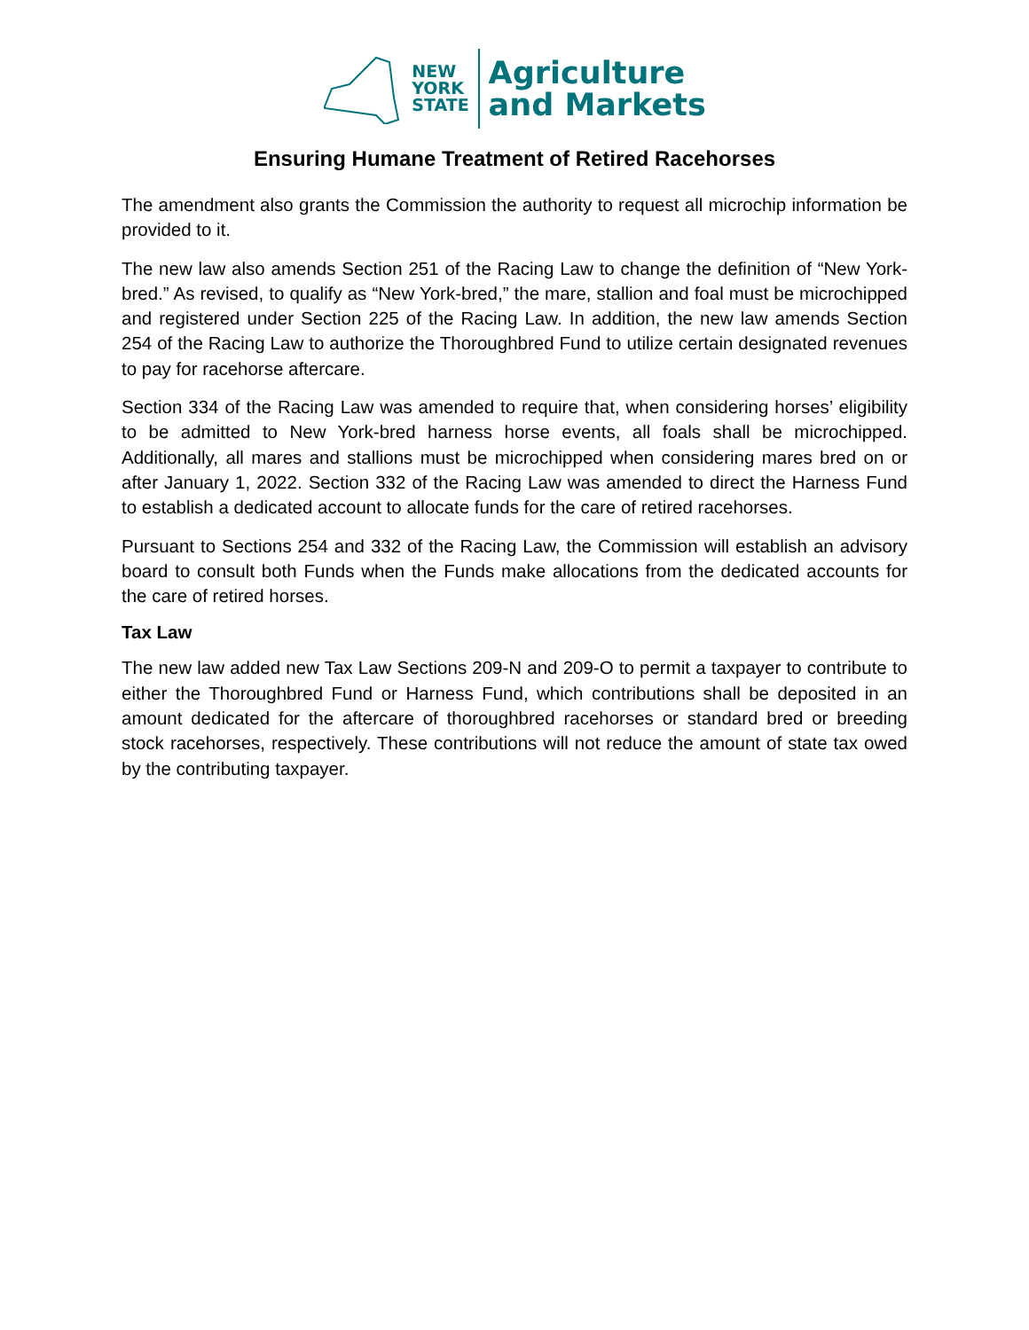NEW
YORK
STATE
Agriculture
and Markets
Ensuring Humane Treatment of Retired Racehorses
The amendment also grants the Commission the authority to request all microchip information be provided to it.
The new law also amends Section 251 of the Racing Law to change the definition of “New York-bred.” As revised, to qualify as “New York-bred,” the mare, stallion and foal must be microchipped and registered under Section 225 of the Racing Law. In addition, the new law amends Section 254 of the Racing Law to authorize the Thoroughbred Fund to utilize certain designated revenues to pay for racehorse aftercare.
Section 334 of the Racing Law was amended to require that, when considering horses’ eligibility to be admitted to New York-bred harness horse events, all foals shall be microchipped. Additionally, all mares and stallions must be microchipped when considering mares bred on or after January 1, 2022. Section 332 of the Racing Law was amended to direct the Harness Fund to establish a dedicated account to allocate funds for the care of retired racehorses.
Pursuant to Sections 254 and 332 of the Racing Law, the Commission will establish an advisory board to consult both Funds when the Funds make allocations from the dedicated accounts for the care of retired horses.
Tax Law
The new law added new Tax Law Sections 209-N and 209-O to permit a taxpayer to contribute to either the Thoroughbred Fund or Harness Fund, which contributions shall be deposited in an amount dedicated for the aftercare of thoroughbred racehorses or standard bred or breeding stock racehorses, respectively. These contributions will not reduce the amount of state tax owed by the contributing taxpayer.